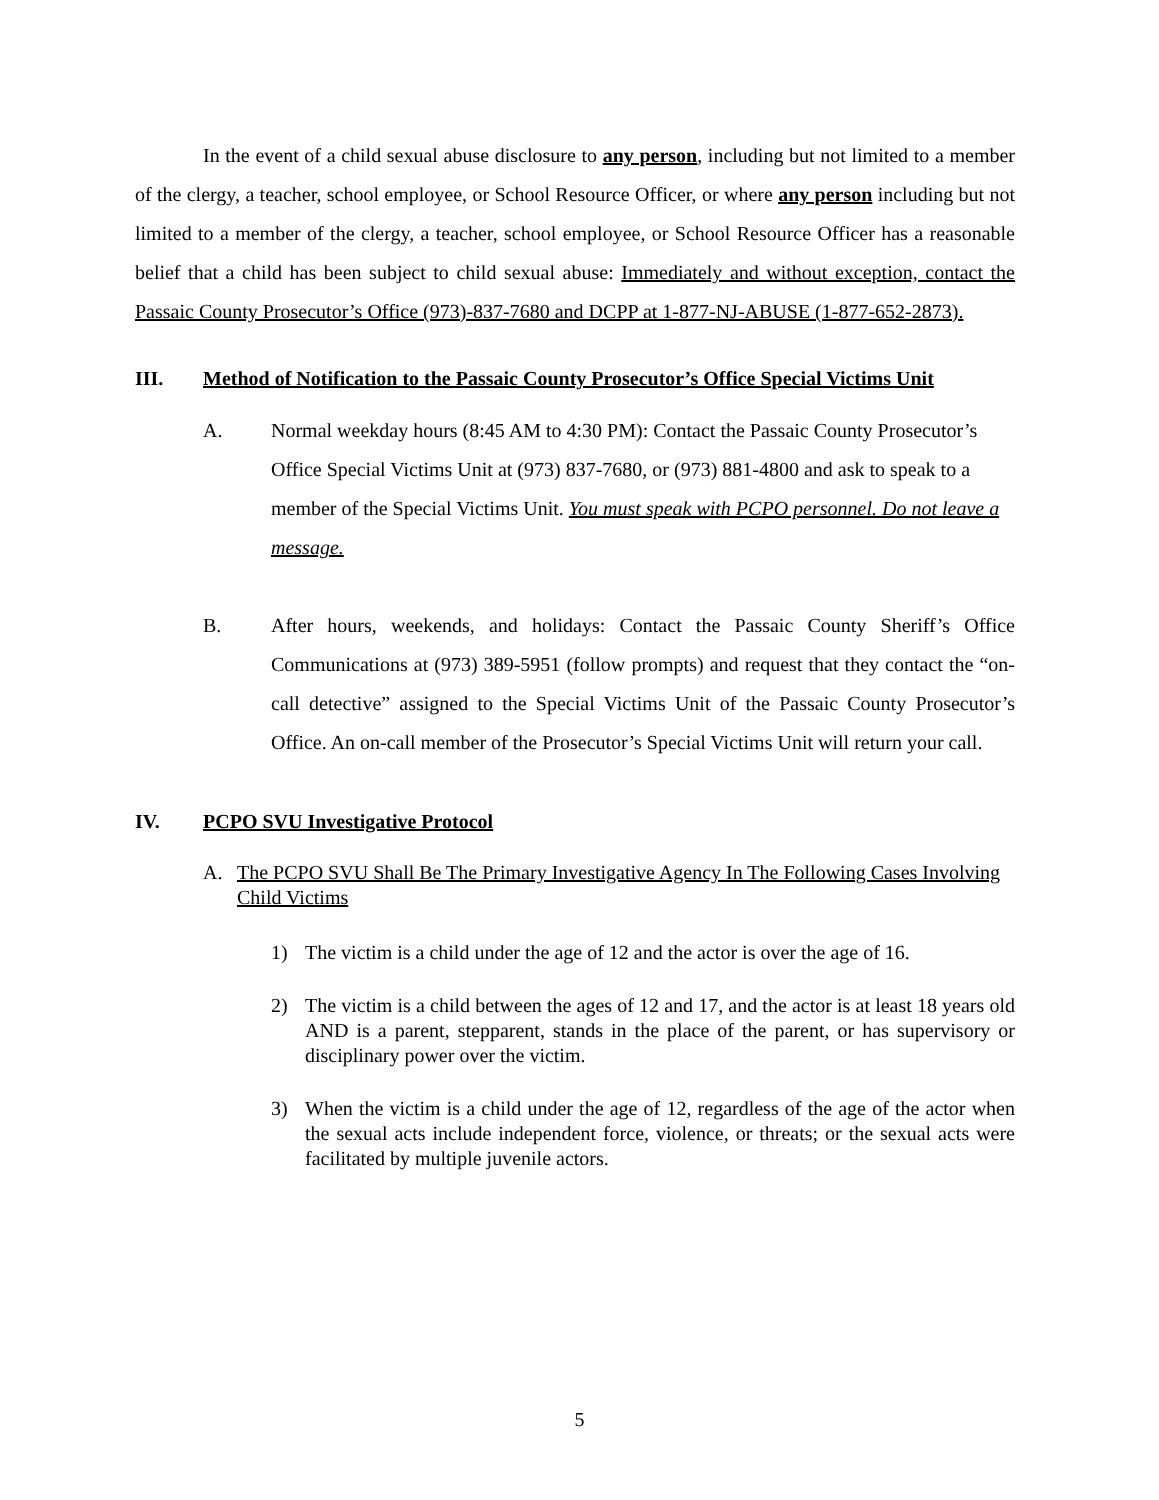In the event of a child sexual abuse disclosure to any person, including but not limited to a member of the clergy, a teacher, school employee, or School Resource Officer, or where any person including but not limited to a member of the clergy, a teacher, school employee, or School Resource Officer has a reasonable belief that a child has been subject to child sexual abuse: Immediately and without exception, contact the Passaic County Prosecutor’s Office (973)-837-7680 and DCPP at 1-877-NJ-ABUSE (1-877-652-2873).
III. Method of Notification to the Passaic County Prosecutor’s Office Special Victims Unit
A. Normal weekday hours (8:45 AM to 4:30 PM): Contact the Passaic County Prosecutor’s Office Special Victims Unit at (973) 837-7680, or (973) 881-4800 and ask to speak to a member of the Special Victims Unit. You must speak with PCPO personnel. Do not leave a message.
B. After hours, weekends, and holidays: Contact the Passaic County Sheriff’s Office Communications at (973) 389-5951 (follow prompts) and request that they contact the “on-call detective” assigned to the Special Victims Unit of the Passaic County Prosecutor’s Office. An on-call member of the Prosecutor’s Special Victims Unit will return your call.
IV. PCPO SVU Investigative Protocol
A. The PCPO SVU Shall Be The Primary Investigative Agency In The Following Cases Involving Child Victims
1) The victim is a child under the age of 12 and the actor is over the age of 16.
2) The victim is a child between the ages of 12 and 17, and the actor is at least 18 years old AND is a parent, stepparent, stands in the place of the parent, or has supervisory or disciplinary power over the victim.
3) When the victim is a child under the age of 12, regardless of the age of the actor when the sexual acts include independent force, violence, or threats; or the sexual acts were facilitated by multiple juvenile actors.
5